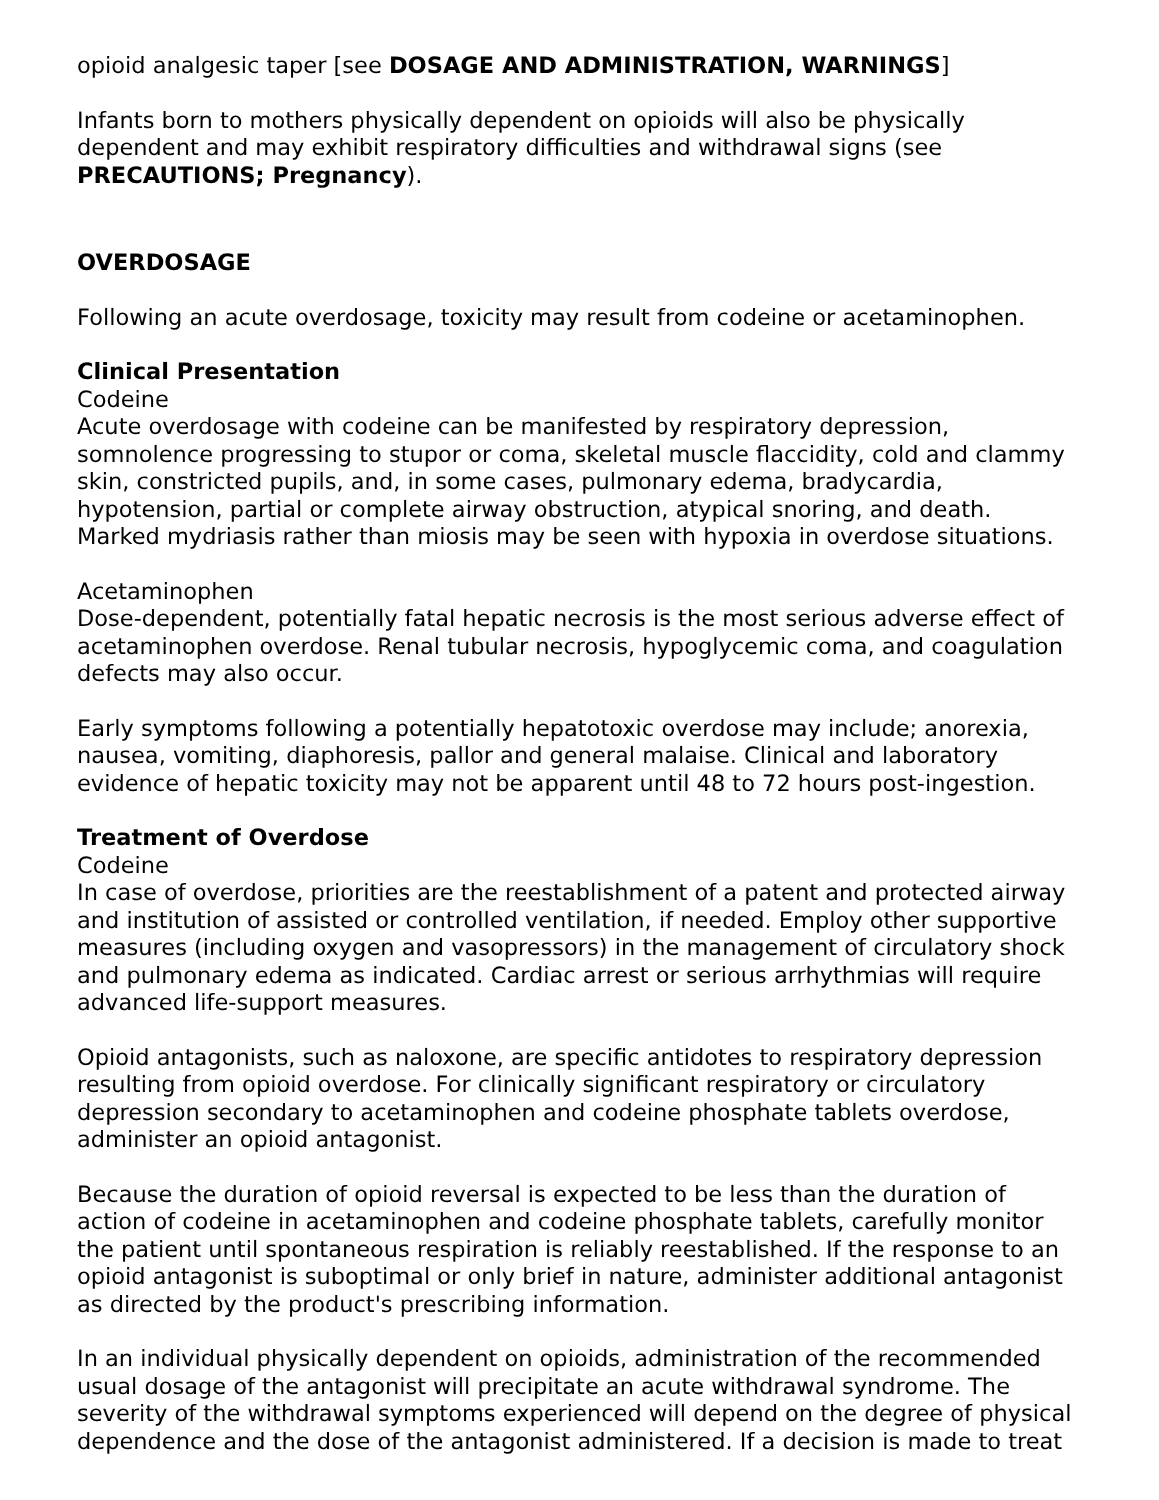opioid analgesic taper [see DOSAGE AND ADMINISTRATION, WARNINGS]
Infants born to mothers physically dependent on opioids will also be physically dependent and may exhibit respiratory difficulties and withdrawal signs (see PRECAUTIONS; Pregnancy).
OVERDOSAGE
Following an acute overdosage, toxicity may result from codeine or acetaminophen.
Clinical Presentation
Codeine
Acute overdosage with codeine can be manifested by respiratory depression, somnolence progressing to stupor or coma, skeletal muscle flaccidity, cold and clammy skin, constricted pupils, and, in some cases, pulmonary edema, bradycardia, hypotension, partial or complete airway obstruction, atypical snoring, and death. Marked mydriasis rather than miosis may be seen with hypoxia in overdose situations.
Acetaminophen
Dose-dependent, potentially fatal hepatic necrosis is the most serious adverse effect of acetaminophen overdose. Renal tubular necrosis, hypoglycemic coma, and coagulation defects may also occur.
Early symptoms following a potentially hepatotoxic overdose may include; anorexia, nausea, vomiting, diaphoresis, pallor and general malaise. Clinical and laboratory evidence of hepatic toxicity may not be apparent until 48 to 72 hours post-ingestion.
Treatment of Overdose
Codeine
In case of overdose, priorities are the reestablishment of a patent and protected airway and institution of assisted or controlled ventilation, if needed. Employ other supportive measures (including oxygen and vasopressors) in the management of circulatory shock and pulmonary edema as indicated. Cardiac arrest or serious arrhythmias will require advanced life-support measures.
Opioid antagonists, such as naloxone, are specific antidotes to respiratory depression resulting from opioid overdose. For clinically significant respiratory or circulatory depression secondary to acetaminophen and codeine phosphate tablets overdose, administer an opioid antagonist.
Because the duration of opioid reversal is expected to be less than the duration of action of codeine in acetaminophen and codeine phosphate tablets, carefully monitor the patient until spontaneous respiration is reliably reestablished. If the response to an opioid antagonist is suboptimal or only brief in nature, administer additional antagonist as directed by the product's prescribing information.
In an individual physically dependent on opioids, administration of the recommended usual dosage of the antagonist will precipitate an acute withdrawal syndrome. The severity of the withdrawal symptoms experienced will depend on the degree of physical dependence and the dose of the antagonist administered. If a decision is made to treat